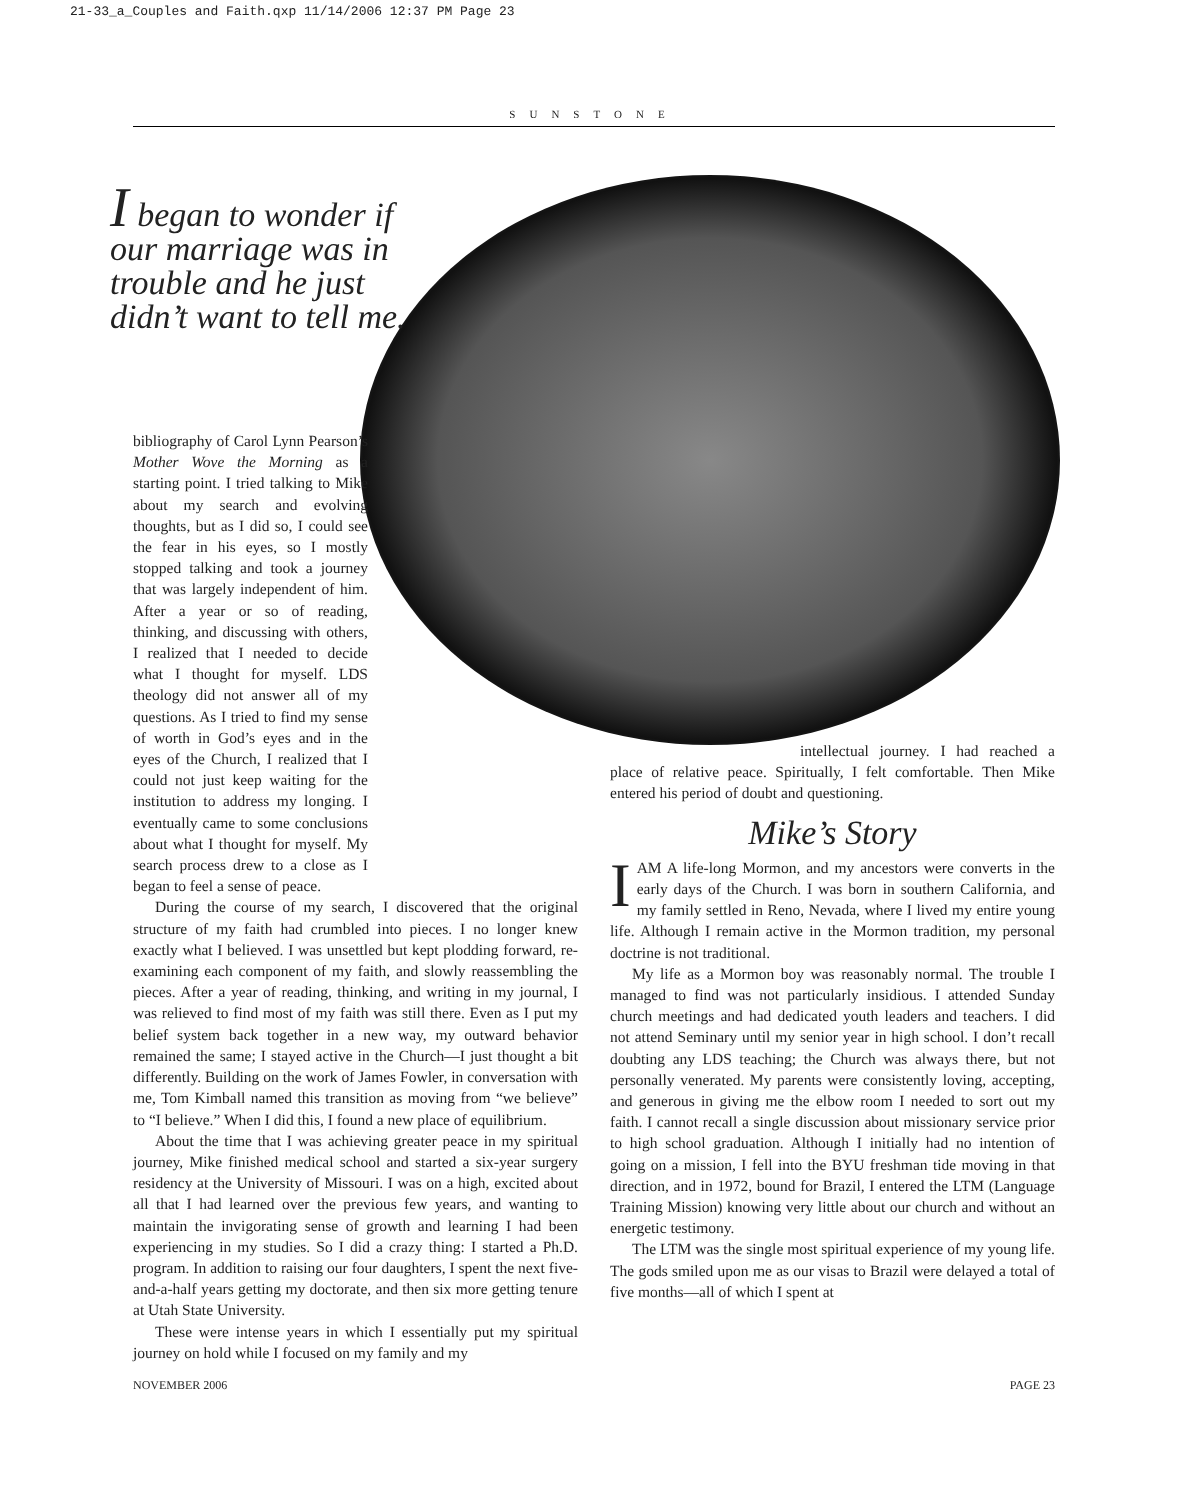21-33_a_Couples and Faith.qxp 11/14/2006 12:37 PM Page 23
SUNSTONE
I began to wonder if our marriage was in trouble and he just didn’t want to tell me.
bibliography of Carol Lynn Pearson’s Mother Wove the Morning as a starting point. I tried talking to Mike about my search and evolving thoughts, but as I did so, I could see the fear in his eyes, so I mostly stopped talking and took a journey that was largely independent of him. After a year or so of reading, thinking, and discussing with others, I realized that I needed to decide what I thought for myself. LDS theology did not answer all of my questions. As I tried to find my sense of worth in God’s eyes and in the eyes of the Church, I realized that I could not just keep waiting for the institution to address my longing. I eventually came to some conclusions about what I thought for myself. My search process drew to a close as I began to feel a sense of peace.
During the course of my search, I discovered that the original structure of my faith had crumbled into pieces. I no longer knew exactly what I believed. I was unsettled but kept plodding forward, re-examining each component of my faith, and slowly reassembling the pieces. After a year of reading, thinking, and writing in my journal, I was relieved to find most of my faith was still there. Even as I put my belief system back together in a new way, my outward behavior remained the same; I stayed active in the Church—I just thought a bit differently. Building on the work of James Fowler, in conversation with me, Tom Kimball named this transition as moving from “we believe” to “I believe.” When I did this, I found a new place of equilibrium.
About the time that I was achieving greater peace in my spiritual journey, Mike finished medical school and started a six-year surgery residency at the University of Missouri. I was on a high, excited about all that I had learned over the previous few years, and wanting to maintain the invigorating sense of growth and learning I had been experiencing in my studies. So I did a crazy thing: I started a Ph.D. program. In addition to raising our four daughters, I spent the next five-and-a-half years getting my doctorate, and then six more getting tenure at Utah State University.
These were intense years in which I essentially put my spiritual journey on hold while I focused on my family and my
intellectual journey. I had reached a place of relative peace. Spiritually, I felt comfortable. Then Mike entered his period of doubt and questioning.
Mike’s Story
IAM A life-long Mormon, and my ancestors were converts in the early days of the Church. I was born in southern California, and my family settled in Reno, Nevada, where I lived my entire young life. Although I remain active in the Mormon tradition, my personal doctrine is not traditional.
My life as a Mormon boy was reasonably normal. The trouble I managed to find was not particularly insidious. I attended Sunday church meetings and had dedicated youth leaders and teachers. I did not attend Seminary until my senior year in high school. I don’t recall doubting any LDS teaching; the Church was always there, but not personally venerated. My parents were consistently loving, accepting, and generous in giving me the elbow room I needed to sort out my faith. I cannot recall a single discussion about missionary service prior to high school graduation. Although I initially had no intention of going on a mission, I fell into the BYU freshman tide moving in that direction, and in 1972, bound for Brazil, I entered the LTM (Language Training Mission) knowing very little about our church and without an energetic testimony.
The LTM was the single most spiritual experience of my young life. The gods smiled upon me as our visas to Brazil were delayed a total of five months—all of which I spent at
NOVEMBER 2006 PAGE 23